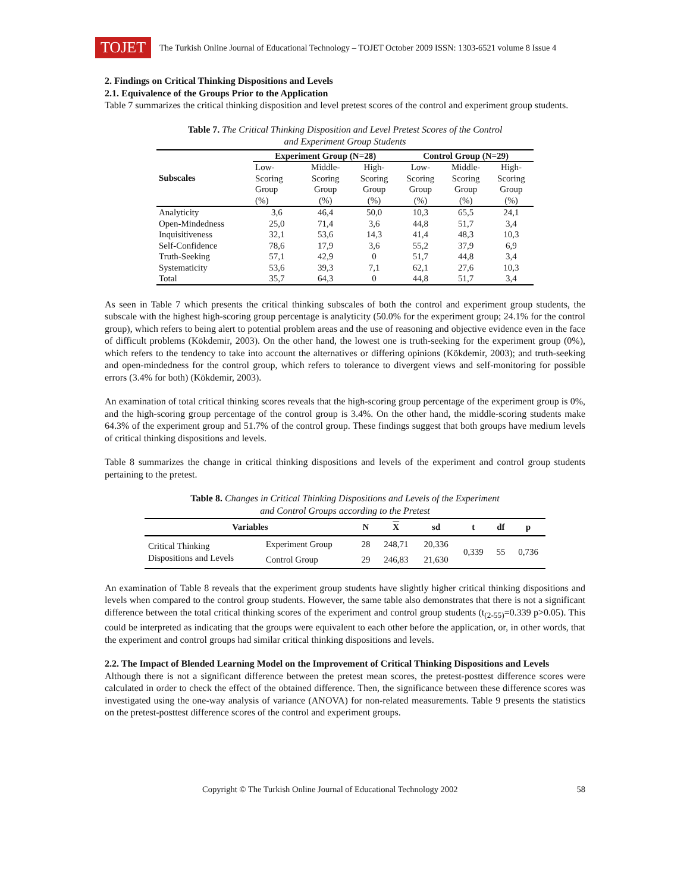TOJET
The Turkish Online Journal of Educational Technology – TOJET October 2009 ISSN: 1303-6521 volume 8 Issue 4
2. Findings on Critical Thinking Dispositions and Levels
2.1. Equivalence of the Groups Prior to the Application
Table 7 summarizes the critical thinking disposition and level pretest scores of the control and experiment group students.
Table 7. The Critical Thinking Disposition and Level Pretest Scores of the Control
and Experiment Group Students
| Subscales | Experiment Group (N=28) | | | Control Group (N=29) | | |
| --- | --- | --- | --- | --- | --- | --- |
| | Low- Scoring Group (%) | Middle- Scoring Group (%) | High- Scoring Group (%) | Low- Scoring Group (%) | Middle- Scoring Group (%) | High- Scoring Group (%) |
| Analyticity | 3,6 | 46,4 | 50,0 | 10,3 | 65,5 | 24,1 |
| Open-Mindedness | 25,0 | 71,4 | 3,6 | 44,8 | 51,7 | 3,4 |
| Inquisitiveness | 32,1 | 53,6 | 14,3 | 41,4 | 48,3 | 10,3 |
| Self-Confidence | 78,6 | 17,9 | 3,6 | 55,2 | 37,9 | 6,9 |
| Truth-Seeking | 57,1 | 42,9 | 0 | 51,7 | 44,8 | 3,4 |
| Systematicity | 53,6 | 39,3 | 7,1 | 62,1 | 27,6 | 10,3 |
| Total | 35,7 | 64,3 | 0 | 44,8 | 51,7 | 3,4 |
As seen in Table 7 which presents the critical thinking subscales of both the control and experiment group students, the subscale with the highest high-scoring group percentage is analyticity (50.0% for the experiment group; 24.1% for the control group), which refers to being alert to potential problem areas and the use of reasoning and objective evidence even in the face of difficult problems (Kökdemir, 2003). On the other hand, the lowest one is truth-seeking for the experiment group (0%), which refers to the tendency to take into account the alternatives or differing opinions (Kökdemir, 2003); and truth-seeking and open-mindedness for the control group, which refers to tolerance to divergent views and self-monitoring for possible errors (3.4% for both) (Kökdemir, 2003).
An examination of total critical thinking scores reveals that the high-scoring group percentage of the experiment group is 0%, and the high-scoring group percentage of the control group is 3.4%. On the other hand, the middle-scoring students make 64.3% of the experiment group and 51.7% of the control group. These findings suggest that both groups have medium levels of critical thinking dispositions and levels.
Table 8 summarizes the change in critical thinking dispositions and levels of the experiment and control group students pertaining to the pretest.
Table 8. Changes in Critical Thinking Dispositions and Levels of the Experiment
and Control Groups according to the Pretest
| Variables | | N | X | sd | t | df | p |
| --- | --- | --- | --- | --- | --- | --- | --- |
| Critical Thinking Dispositions and Levels | Experiment Group | 28 | 248,71 | 20,336 | 0,339 | 55 | 0,736 |
| | Control Group | 29 | 246,83 | 21,630 | | | |
An examination of Table 8 reveals that the experiment group students have slightly higher critical thinking dispositions and levels when compared to the control group students. However, the same table also demonstrates that there is not a significant difference between the total critical thinking scores of the experiment and control group students (t<sub>(2-55)</sub>=0.339 p>0.05). This could be interpreted as indicating that the groups were equivalent to each other before the application, or, in other words, that the experiment and control groups had similar critical thinking dispositions and levels.
2.2. The Impact of Blended Learning Model on the Improvement of Critical Thinking Dispositions and Levels
Although there is not a significant difference between the pretest mean scores, the pretest-posttest difference scores were calculated in order to check the effect of the obtained difference. Then, the significance between these difference scores was investigated using the one-way analysis of variance (ANOVA) for non-related measurements. Table 9 presents the statistics on the pretest-posttest difference scores of the control and experiment groups.
Copyright © The Turkish Online Journal of Educational Technology 2002 58